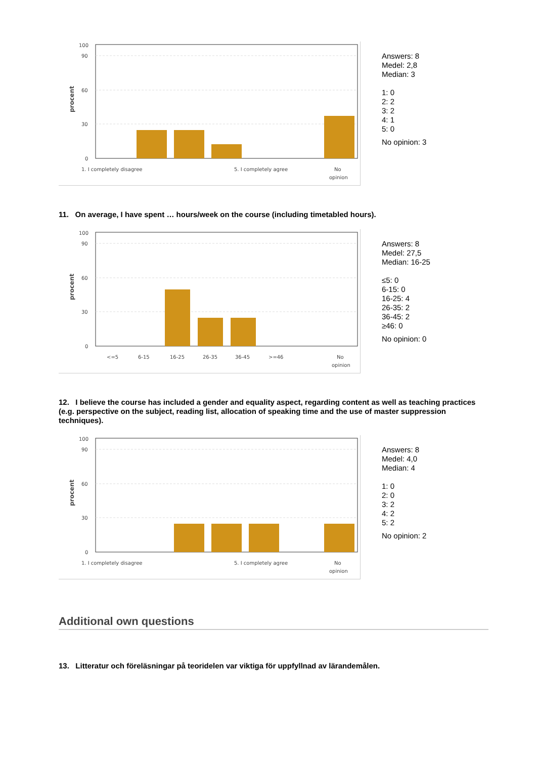procent
100
90
60
30
0
1. I completely disagree
5. I completely agree
No
opinion
Answers: 8
Medel: 2,8
Median: 3
1: 0
2: 2
3: 2
4: 1
5: 0
No opinion: 3
11. On average, I have spent … hours/week on the course (including timetabled hours).
procent
100
90
60
30
0
<=5
6-15
16-25
26-35
36-45
>=46
No
opinion
Answers: 8
Medel: 27,5
Median: 16-25
≤5: 0
6-15: 0
16-25: 4
26-35: 2
36-45: 2
≥46: 0
No opinion: 0
12. I believe the course has included a gender and equality aspect, regarding content as well as teaching practices (e.g. perspective on the subject, reading list, allocation of speaking time and the use of master suppression techniques).
procent
100
90
60
30
0
1. I completely disagree
5. I completely agree
No
opinion
Answers: 8
Medel: 4,0
Median: 4
1: 0
2: 0
3: 2
4: 2
5: 2
No opinion: 2
Additional own questions
13. Litteratur och föreläsningar på teoridelen var viktiga för uppfyllnad av lärandemålen.